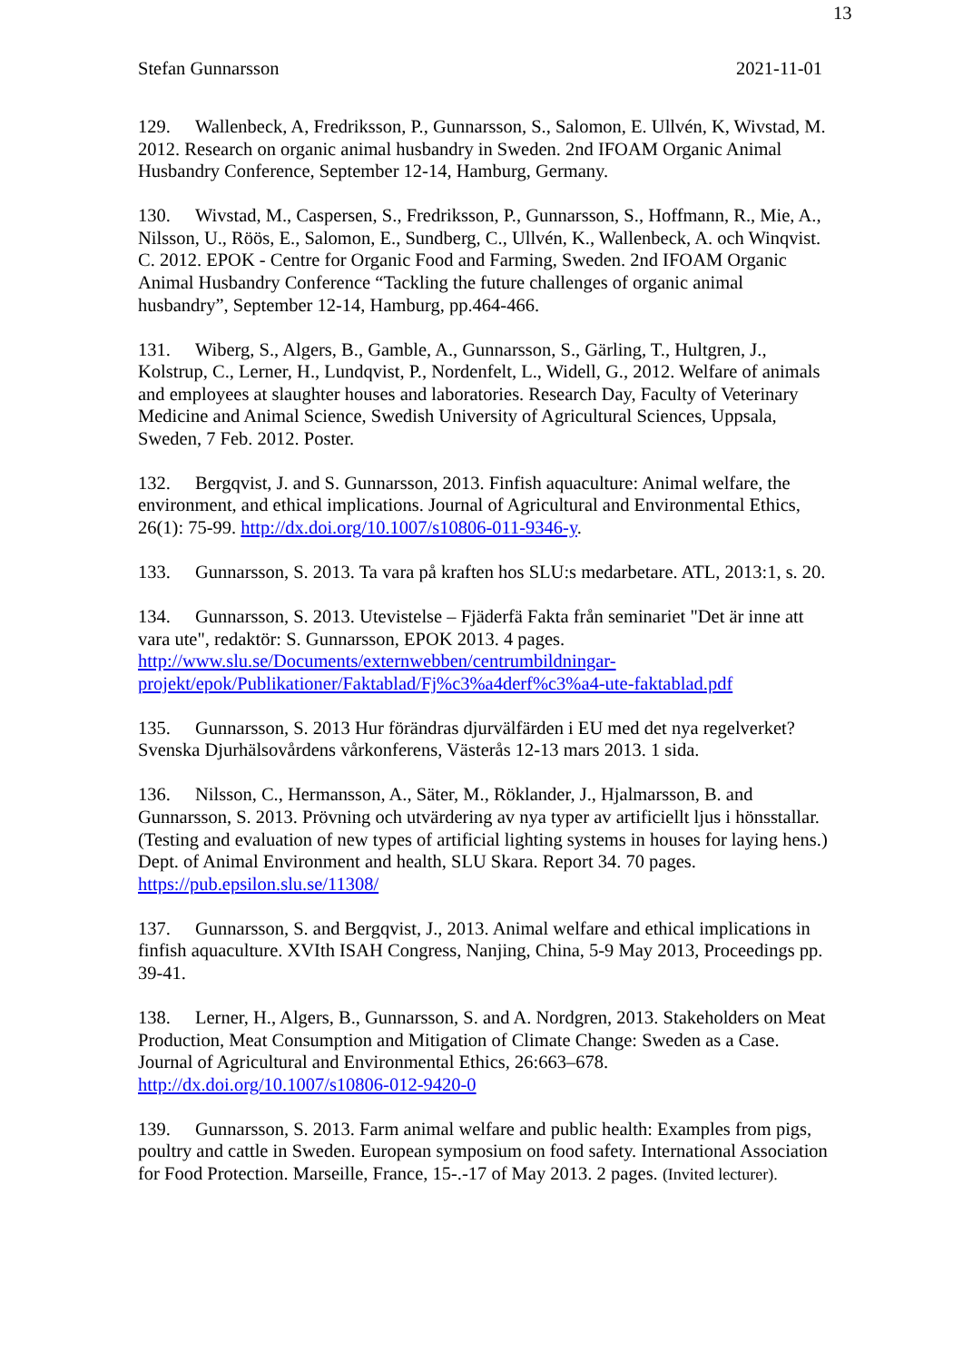13
Stefan Gunnarsson 2021-11-01
129. Wallenbeck, A, Fredriksson, P., Gunnarsson, S., Salomon, E. Ullvén, K, Wivstad, M. 2012. Research on organic animal husbandry in Sweden. 2nd IFOAM Organic Animal Husbandry Conference, September 12-14, Hamburg, Germany.
130. Wivstad, M., Caspersen, S., Fredriksson, P., Gunnarsson, S., Hoffmann, R., Mie, A., Nilsson, U., Röös, E., Salomon, E., Sundberg, C., Ullvén, K., Wallenbeck, A. och Winqvist. C. 2012. EPOK - Centre for Organic Food and Farming, Sweden. 2nd IFOAM Organic Animal Husbandry Conference “Tackling the future challenges of organic animal husbandry”, September 12-14, Hamburg, pp.464-466.
131. Wiberg, S., Algers, B., Gamble, A., Gunnarsson, S., Gärling, T., Hultgren, J., Kolstrup, C., Lerner, H., Lundqvist, P., Nordenfelt, L., Widell, G., 2012. Welfare of animals and employees at slaughter houses and laboratories. Research Day, Faculty of Veterinary Medicine and Animal Science, Swedish University of Agricultural Sciences, Uppsala, Sweden, 7 Feb. 2012. Poster.
132. Bergqvist, J. and S. Gunnarsson, 2013. Finfish aquaculture: Animal welfare, the environment, and ethical implications. Journal of Agricultural and Environmental Ethics, 26(1): 75-99. http://dx.doi.org/10.1007/s10806-011-9346-y.
133. Gunnarsson, S. 2013. Ta vara på kraften hos SLU:s medarbetare. ATL, 2013:1, s. 20.
134. Gunnarsson, S. 2013. Utevistelse – Fjäderfä Fakta från seminariet "Det är inne att vara ute", redaktör: S. Gunnarsson, EPOK 2013. 4 pages.
http://www.slu.se/Documents/externwebben/centrumbildningar-projekt/epok/Publikationer/Faktablad/Fj%c3%a4derf%c3%a4-ute-faktablad.pdf
135. Gunnarsson, S. 2013 Hur förändras djurvälfärden i EU med det nya regelverket? Svenska Djurhälsovårdens vårkonferens, Västerås 12-13 mars 2013. 1 sida.
136. Nilsson, C., Hermansson, A., Säter, M., Röklander, J., Hjalmarsson, B. and Gunnarsson, S. 2013. Prövning och utvärdering av nya typer av artificiellt ljus i hönsstallar. (Testing and evaluation of new types of artificial lighting systems in houses for laying hens.) Dept. of Animal Environment and health, SLU Skara. Report 34. 70 pages. https://pub.epsilon.slu.se/11308/
137. Gunnarsson, S. and Bergqvist, J., 2013. Animal welfare and ethical implications in finfish aquaculture. XVIth ISAH Congress, Nanjing, China, 5-9 May 2013, Proceedings pp. 39-41.
138. Lerner, H., Algers, B., Gunnarsson, S. and A. Nordgren, 2013. Stakeholders on Meat Production, Meat Consumption and Mitigation of Climate Change: Sweden as a Case. Journal of Agricultural and Environmental Ethics, 26:663–678. http://dx.doi.org/10.1007/s10806-012-9420-0
139. Gunnarsson, S. 2013. Farm animal welfare and public health: Examples from pigs, poultry and cattle in Sweden. European symposium on food safety. International Association for Food Protection. Marseille, France, 15-.-17 of May 2013. 2 pages. (Invited lecturer).